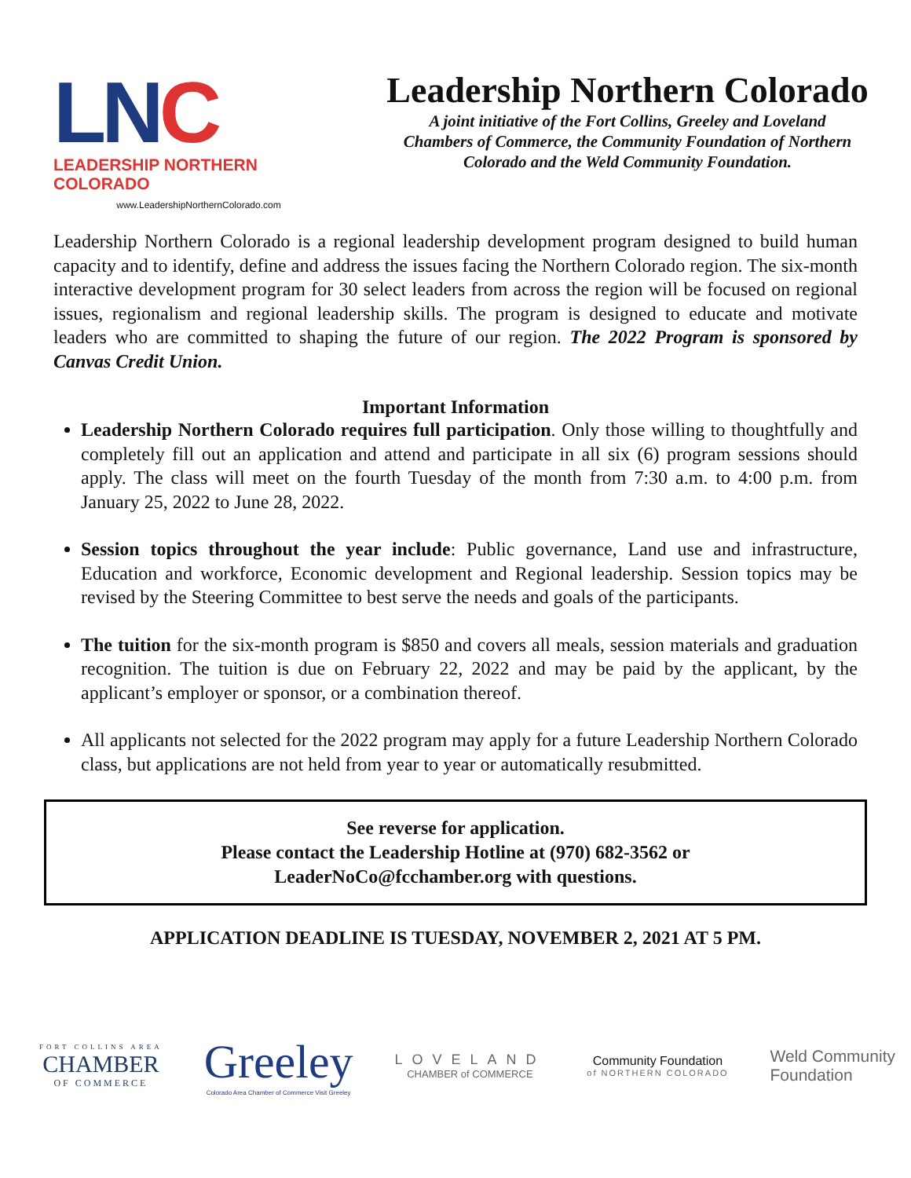LNC
LEADERSHIP NORTHERN COLORADO
www.LeadershipNorthernColorado.com
Leadership Northern Colorado
A joint initiative of the Fort Collins, Greeley and Loveland
Chambers of Commerce, the Community Foundation of Northern
Colorado and the Weld Community Foundation.
Leadership Northern Colorado is a regional leadership development program designed to build human capacity and to identify, define and address the issues facing the Northern Colorado region. The six-month interactive development program for 30 select leaders from across the region will be focused on regional issues, regionalism and regional leadership skills. The program is designed to educate and motivate leaders who are committed to shaping the future of our region. The 2022 Program is sponsored by Canvas Credit Union.
Important Information
Leadership Northern Colorado requires full participation. Only those willing to thoughtfully and completely fill out an application and attend and participate in all six (6) program sessions should apply. The class will meet on the fourth Tuesday of the month from 7:30 a.m. to 4:00 p.m. from January 25, 2022 to June 28, 2022.
Session topics throughout the year include: Public governance, Land use and infrastructure, Education and workforce, Economic development and Regional leadership. Session topics may be revised by the Steering Committee to best serve the needs and goals of the participants.
The tuition for the six-month program is $850 and covers all meals, session materials and graduation recognition. The tuition is due on February 22, 2022 and may be paid by the applicant, by the applicant’s employer or sponsor, or a combination thereof.
All applicants not selected for the 2022 program may apply for a future Leadership Northern Colorado class, but applications are not held from year to year or automatically resubmitted.
See reverse for application.
Please contact the Leadership Hotline at (970) 682-3562 or
LeaderNoCo@fcchamber.org with questions.
APPLICATION DEADLINE IS TUESDAY, NOVEMBER 2, 2021 AT 5 PM.
FORT COLLINS AREA
CHAMBER
OF COMMERCE
Greeley
Colorado Area Chamber of Commerce Visit Greeley
LOVELAND
CHAMBER of COMMERCE
Community Foundation
of NORTHERN COLORADO
Weld Community
Foundation